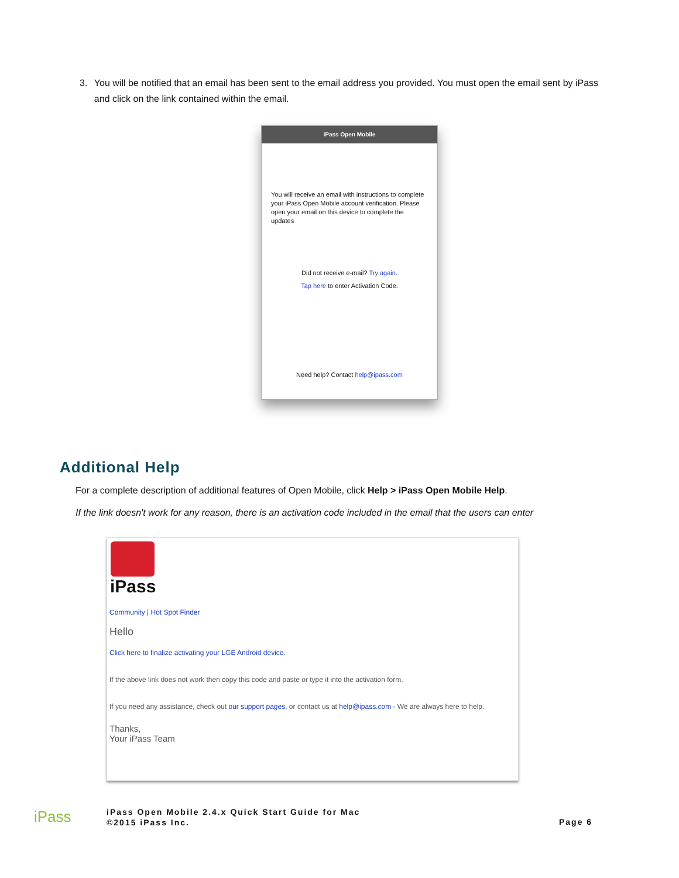3. You will be notified that an email has been sent to the email address you provided. You must open the email sent by iPass and click on the link contained within the email.
iPass Open Mobile
You will receive an email with instructions to complete your iPass Open Mobile account verification. Please open your email on this device to complete the updates
Did not receive e-mail? Try again.
Tap here to enter Activation Code.
Need help? Contact help@ipass.com
Additional Help
For a complete description of additional features of Open Mobile, click Help > iPass Open Mobile Help.
If the link doesn't work for any reason, there is an activation code included in the email that the users can enter
iPass
Community | Hot Spot Finder
Hello
Click here to finalize activating your LGE Android device.
If the above link does not work then copy this code and paste or type it into the activation form.
If you need any assistance, check out our support pages, or contact us at help@ipass.com - We are always here to help.
Thanks,
Your iPass Team
iPass
iPass Open Mobile 2.4.x Quick Start Guide for Mac
©2015 iPass Inc.
Page 6